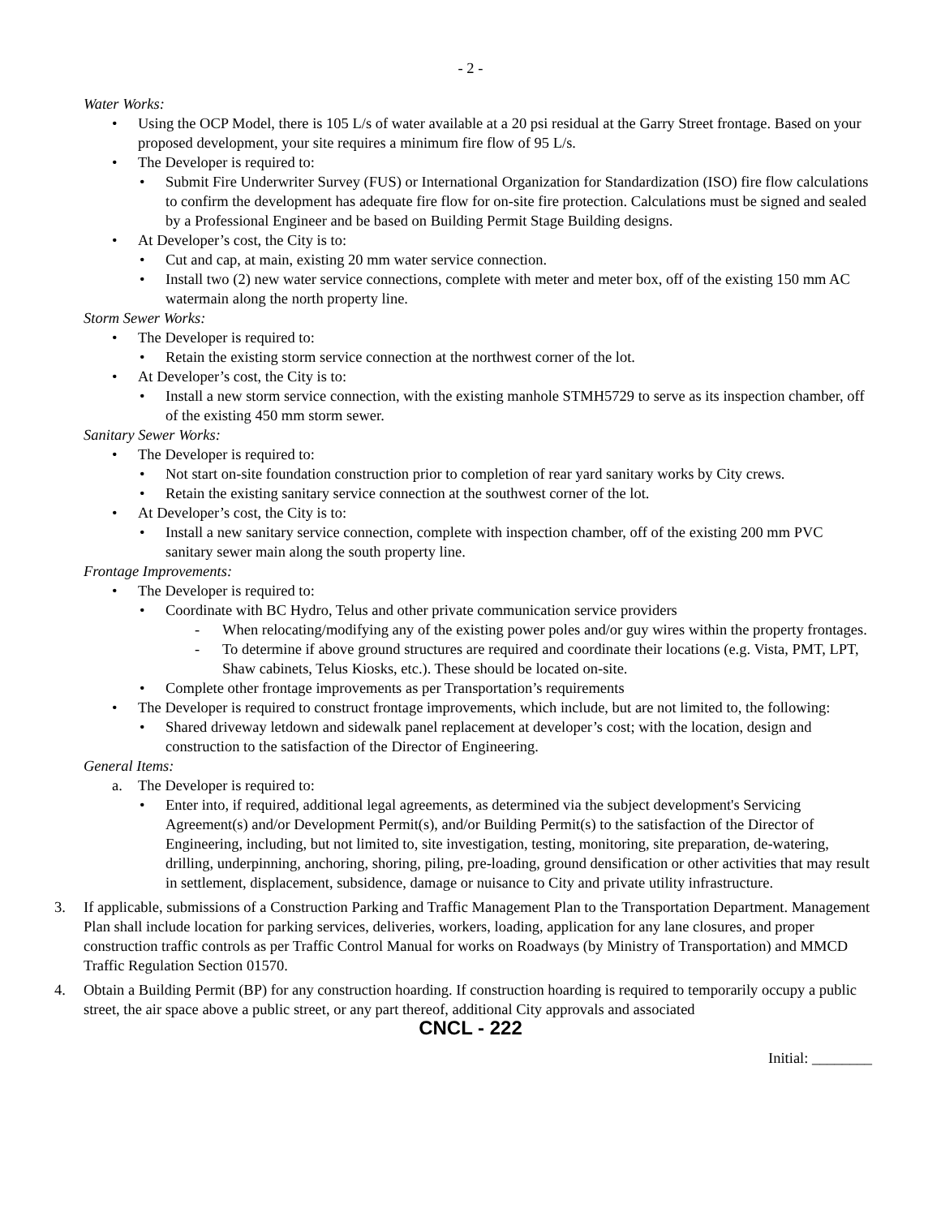- 2 -
Water Works:
• Using the OCP Model, there is 105 L/s of water available at a 20 psi residual at the Garry Street frontage. Based on your proposed development, your site requires a minimum fire flow of 95 L/s.
• The Developer is required to:
• Submit Fire Underwriter Survey (FUS) or International Organization for Standardization (ISO) fire flow calculations to confirm the development has adequate fire flow for on-site fire protection. Calculations must be signed and sealed by a Professional Engineer and be based on Building Permit Stage Building designs.
• At Developer’s cost, the City is to:
• Cut and cap, at main, existing 20 mm water service connection.
• Install two (2) new water service connections, complete with meter and meter box, off of the existing 150 mm AC watermain along the north property line.
Storm Sewer Works:
• The Developer is required to:
• Retain the existing storm service connection at the northwest corner of the lot.
• At Developer’s cost, the City is to:
• Install a new storm service connection, with the existing manhole STMH5729 to serve as its inspection chamber, off of the existing 450 mm storm sewer.
Sanitary Sewer Works:
• The Developer is required to:
• Not start on-site foundation construction prior to completion of rear yard sanitary works by City crews.
• Retain the existing sanitary service connection at the southwest corner of the lot.
• At Developer’s cost, the City is to:
• Install a new sanitary service connection, complete with inspection chamber, off of the existing 200 mm PVC sanitary sewer main along the south property line.
Frontage Improvements:
• The Developer is required to:
• Coordinate with BC Hydro, Telus and other private communication service providers
- When relocating/modifying any of the existing power poles and/or guy wires within the property frontages.
- To determine if above ground structures are required and coordinate their locations (e.g. Vista, PMT, LPT, Shaw cabinets, Telus Kiosks, etc.). These should be located on-site.
• Complete other frontage improvements as per Transportation’s requirements
• The Developer is required to construct frontage improvements, which include, but are not limited to, the following:
• Shared driveway letdown and sidewalk panel replacement at developer’s cost; with the location, design and construction to the satisfaction of the Director of Engineering.
General Items:
a. The Developer is required to:
• Enter into, if required, additional legal agreements, as determined via the subject development's Servicing Agreement(s) and/or Development Permit(s), and/or Building Permit(s) to the satisfaction of the Director of Engineering, including, but not limited to, site investigation, testing, monitoring, site preparation, de-watering, drilling, underpinning, anchoring, shoring, piling, pre-loading, ground densification or other activities that may result in settlement, displacement, subsidence, damage or nuisance to City and private utility infrastructure.
3. If applicable, submissions of a Construction Parking and Traffic Management Plan to the Transportation Department. Management Plan shall include location for parking services, deliveries, workers, loading, application for any lane closures, and proper construction traffic controls as per Traffic Control Manual for works on Roadways (by Ministry of Transportation) and MMCD Traffic Regulation Section 01570.
4. Obtain a Building Permit (BP) for any construction hoarding. If construction hoarding is required to temporarily occupy a public street, the air space above a public street, or any part thereof, additional City approvals and associated
CNCL - 222
Initial: ________